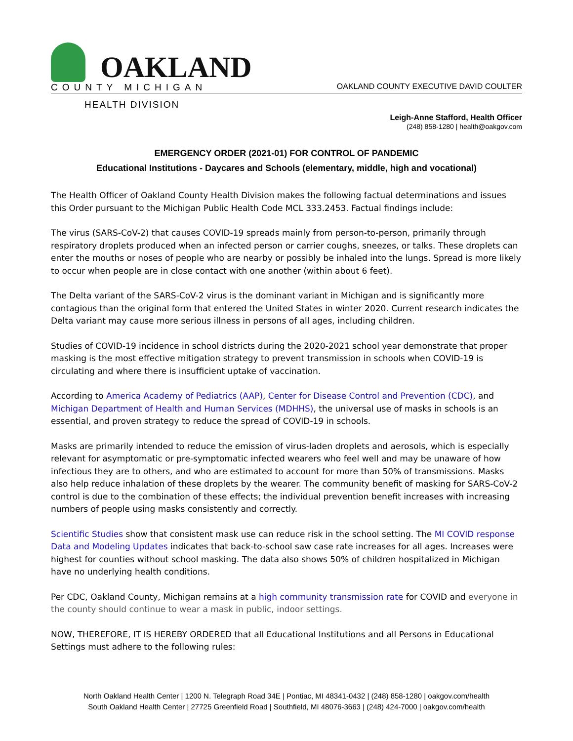OAKLAND
COUNTY MICHIGAN
OAKLAND COUNTY EXECUTIVE DAVID COULTER
HEALTH DIVISION
Leigh-Anne Stafford, Health Officer
(248) 858-1280 | health@oakgov.com
EMERGENCY ORDER (2021-01) FOR CONTROL OF PANDEMIC
Educational Institutions - Daycares and Schools (elementary, middle, high and vocational)
The Health Officer of Oakland County Health Division makes the following factual determinations and issues this Order pursuant to the Michigan Public Health Code MCL 333.2453. Factual findings include:
The virus (SARS-CoV-2) that causes COVID-19 spreads mainly from person-to-person, primarily through respiratory droplets produced when an infected person or carrier coughs, sneezes, or talks. These droplets can enter the mouths or noses of people who are nearby or possibly be inhaled into the lungs. Spread is more likely to occur when people are in close contact with one another (within about 6 feet).
The Delta variant of the SARS-CoV-2 virus is the dominant variant in Michigan and is significantly more contagious than the original form that entered the United States in winter 2020. Current research indicates the Delta variant may cause more serious illness in persons of all ages, including children.
Studies of COVID-19 incidence in school districts during the 2020-2021 school year demonstrate that proper masking is the most effective mitigation strategy to prevent transmission in schools when COVID-19 is circulating and where there is insufficient uptake of vaccination.
According to America Academy of Pediatrics (AAP), Center for Disease Control and Prevention (CDC), and Michigan Department of Health and Human Services (MDHHS), the universal use of masks in schools is an essential, and proven strategy to reduce the spread of COVID-19 in schools.
Masks are primarily intended to reduce the emission of virus-laden droplets and aerosols, which is especially relevant for asymptomatic or pre-symptomatic infected wearers who feel well and may be unaware of how infectious they are to others, and who are estimated to account for more than 50% of transmissions. Masks also help reduce inhalation of these droplets by the wearer. The community benefit of masking for SARS-CoV-2 control is due to the combination of these effects; the individual prevention benefit increases with increasing numbers of people using masks consistently and correctly.
Scientific Studies show that consistent mask use can reduce risk in the school setting. The MI COVID response Data and Modeling Updates indicates that back-to-school saw case rate increases for all ages. Increases were highest for counties without school masking. The data also shows 50% of children hospitalized in Michigan have no underlying health conditions.
Per CDC, Oakland County, Michigan remains at a high community transmission rate for COVID and everyone in the county should continue to wear a mask in public, indoor settings.
NOW, THEREFORE, IT IS HEREBY ORDERED that all Educational Institutions and all Persons in Educational Settings must adhere to the following rules:
North Oakland Health Center | 1200 N. Telegraph Road 34E | Pontiac, MI 48341-0432 | (248) 858-1280 | oakgov.com/health
South Oakland Health Center | 27725 Greenfield Road | Southfield, MI 48076-3663 | (248) 424-7000 | oakgov.com/health